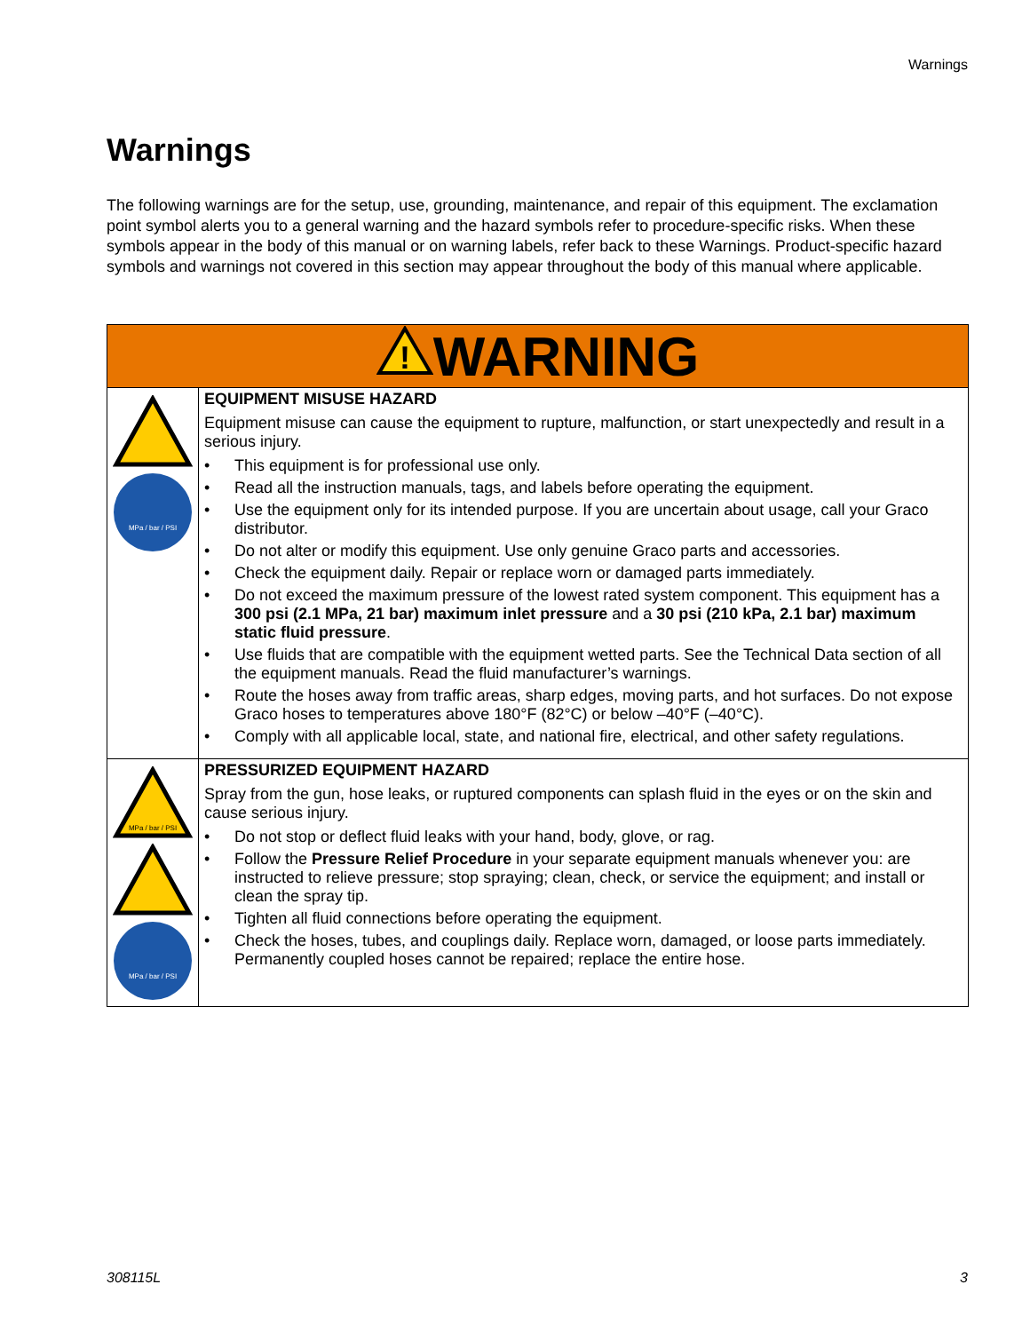Warnings
Warnings
The following warnings are for the setup, use, grounding, maintenance, and repair of this equipment. The exclamation point symbol alerts you to a general warning and the hazard symbols refer to procedure-specific risks. When these symbols appear in the body of this manual or on warning labels, refer back to these Warnings. Product-specific hazard symbols and warnings not covered in this section may appear throughout the body of this manual where applicable.
| ! WARNING | |
| MPa / bar / PSI | EQUIPMENT MISUSE HAZARD Equipment misuse can cause the equipment to rupture, malfunction, or start unexpectedly and result in a serious injury. • This equipment is for professional use only. • Read all the instruction manuals, tags, and labels before operating the equipment. • Use the equipment only for its intended purpose. If you are uncertain about usage, call your Graco distributor. • Do not alter or modify this equipment. Use only genuine Graco parts and accessories. • Check the equipment daily. Repair or replace worn or damaged parts immediately. • Do not exceed the maximum pressure of the lowest rated system component. This equipment has a 300 psi (2.1 MPa, 21 bar) maximum inlet pressure and a 30 psi (210 kPa, 2.1 bar) maximum static fluid pressure . • Use fluids that are compatible with the equipment wetted parts. See the Technical Data section of all the equipment manuals. Read the fluid manufacturer’s warnings. • Route the hoses away from traffic areas, sharp edges, moving parts, and hot surfaces. Do not expose Graco hoses to temperatures above 180°F (82°C) or below –40°F (–40°C). • Comply with all applicable local, state, and national fire, electrical, and other safety regulations. |
| MPa / bar / PSI MPa / bar / PSI | PRESSURIZED EQUIPMENT HAZARD Spray from the gun, hose leaks, or ruptured components can splash fluid in the eyes or on the skin and cause serious injury. • Do not stop or deflect fluid leaks with your hand, body, glove, or rag. • Follow the Pressure Relief Procedure in your separate equipment manuals whenever you: are instructed to relieve pressure; stop spraying; clean, check, or service the equipment; and install or clean the spray tip. • Tighten all fluid connections before operating the equipment. • Check the hoses, tubes, and couplings daily. Replace worn, damaged, or loose parts immediately. Permanently coupled hoses cannot be repaired; replace the entire hose. |
308115L 3